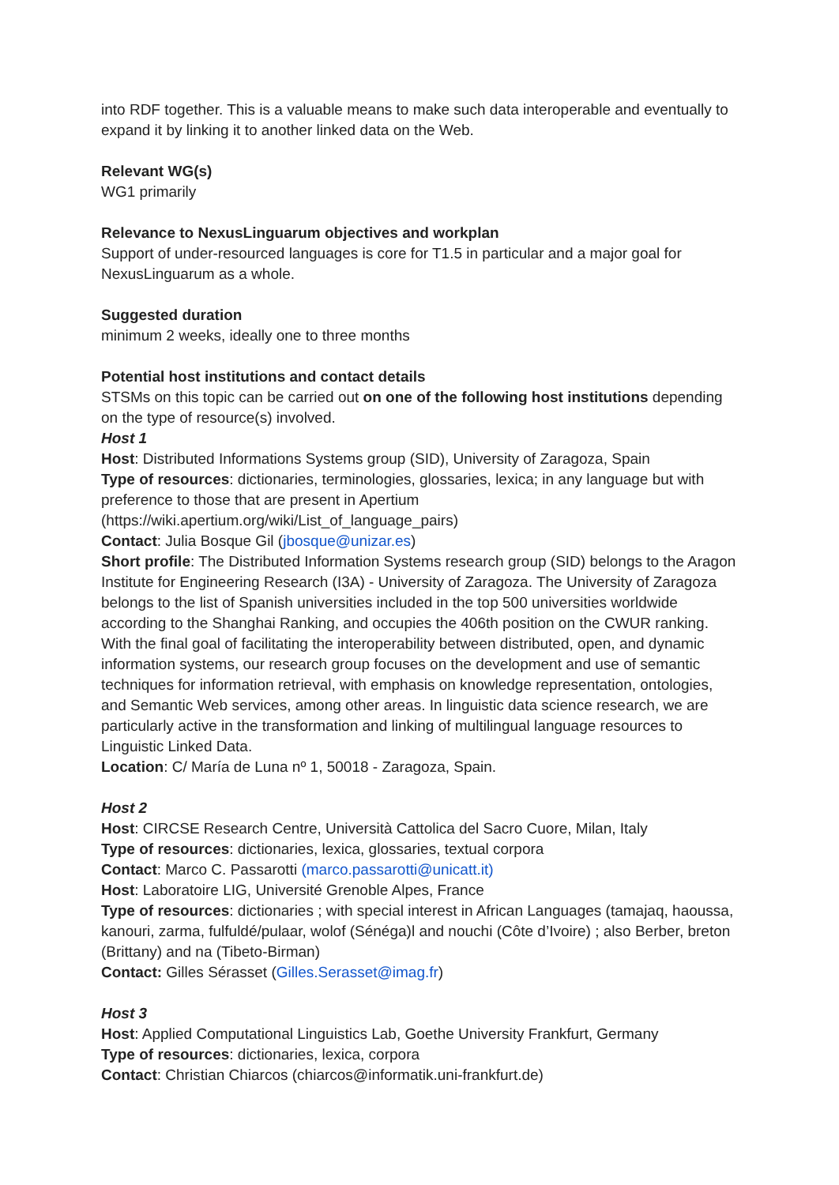into RDF together. This is a valuable means to make such data interoperable and eventually to expand it by linking it to another linked data on the Web.
Relevant WG(s)
WG1 primarily
Relevance to NexusLinguarum objectives and workplan
Support of under-resourced languages is core for T1.5 in particular and a major goal for NexusLinguarum as a whole.
Suggested duration
minimum 2 weeks, ideally one to three months
Potential host institutions and contact details
STSMs on this topic can be carried out on one of the following host institutions depending on the type of resource(s) involved.
Host 1
Host: Distributed Informations Systems group (SID), University of Zaragoza, Spain
Type of resources: dictionaries, terminologies, glossaries, lexica; in any language but with preference to those that are present in Apertium (https://wiki.apertium.org/wiki/List_of_language_pairs)
Contact: Julia Bosque Gil (jbosque@unizar.es)
Short profile: The Distributed Information Systems research group (SID) belongs to the Aragon Institute for Engineering Research (I3A) - University of Zaragoza. The University of Zaragoza belongs to the list of Spanish universities included in the top 500 universities worldwide according to the Shanghai Ranking, and occupies the 406th position on the CWUR ranking. With the final goal of facilitating the interoperability between distributed, open, and dynamic information systems, our research group focuses on the development and use of semantic techniques for information retrieval, with emphasis on knowledge representation, ontologies, and Semantic Web services, among other areas. In linguistic data science research, we are particularly active in the transformation and linking of multilingual language resources to Linguistic Linked Data.
Location: C/ María de Luna nº 1, 50018 - Zaragoza, Spain.
Host 2
Host: CIRCSE Research Centre, Università Cattolica del Sacro Cuore, Milan, Italy
Type of resources: dictionaries, lexica, glossaries, textual corpora
Contact: Marco C. Passarotti (marco.passarotti@unicatt.it)
Host: Laboratoire LIG, Université Grenoble Alpes, France
Type of resources: dictionaries ; with special interest in African Languages (tamajaq, haoussa, kanouri, zarma, fulfuldé/pulaar, wolof (Sénéga)l and nouchi (Côte d’Ivoire) ; also Berber, breton (Brittany) and na (Tibeto-Birman)
Contact: Gilles Sérasset (Gilles.Serasset@imag.fr)
Host 3
Host: Applied Computational Linguistics Lab, Goethe University Frankfurt, Germany
Type of resources: dictionaries, lexica, corpora
Contact: Christian Chiarcos (chiarcos@informatik.uni-frankfurt.de)